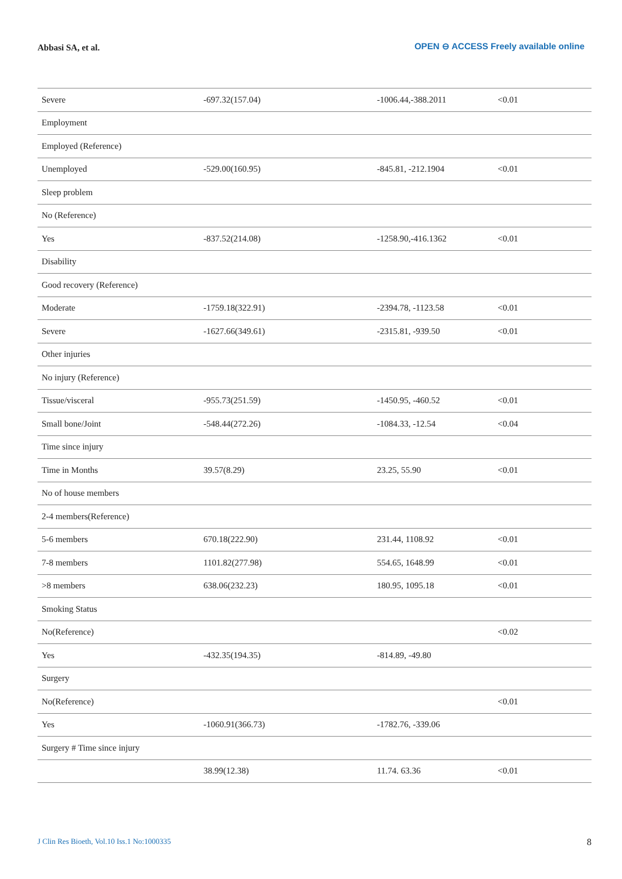Abbasi SA, et al.
OPEN ⊖ ACCESS Freely available online
| Severe | -697.32(157.04) | -1006.44,-388.2011 | <0.01 |
| Employment | | | |
| Employed (Reference) | | | |
| Unemployed | -529.00(160.95) | -845.81, -212.1904 | <0.01 |
| Sleep problem | | | |
| No (Reference) | | | |
| Yes | -837.52(214.08) | -1258.90,-416.1362 | <0.01 |
| Disability | | | |
| Good recovery (Reference) | | | |
| Moderate | -1759.18(322.91) | -2394.78, -1123.58 | <0.01 |
| Severe | -1627.66(349.61) | -2315.81, -939.50 | <0.01 |
| Other injuries | | | |
| No injury (Reference) | | | |
| Tissue/visceral | -955.73(251.59) | -1450.95, -460.52 | <0.01 |
| Small bone/Joint | -548.44(272.26) | -1084.33, -12.54 | <0.04 |
| Time since injury | | | |
| Time in Months | 39.57(8.29) | 23.25, 55.90 | <0.01 |
| No of house members | | | |
| 2-4 members(Reference) | | | |
| 5-6 members | 670.18(222.90) | 231.44, 1108.92 | <0.01 |
| 7-8 members | 1101.82(277.98) | 554.65, 1648.99 | <0.01 |
| >8 members | 638.06(232.23) | 180.95, 1095.18 | <0.01 |
| Smoking Status | | | |
| No(Reference) | | | <0.02 |
| Yes | -432.35(194.35) | -814.89, -49.80 | |
| Surgery | | | |
| No(Reference) | | | <0.01 |
| Yes | -1060.91(366.73) | -1782.76, -339.06 | |
| Surgery # Time since injury | | | |
| | 38.99(12.38) | 11.74. 63.36 | <0.01 |
J Clin Res Bioeth, Vol.10 Iss.1 No:1000335
8